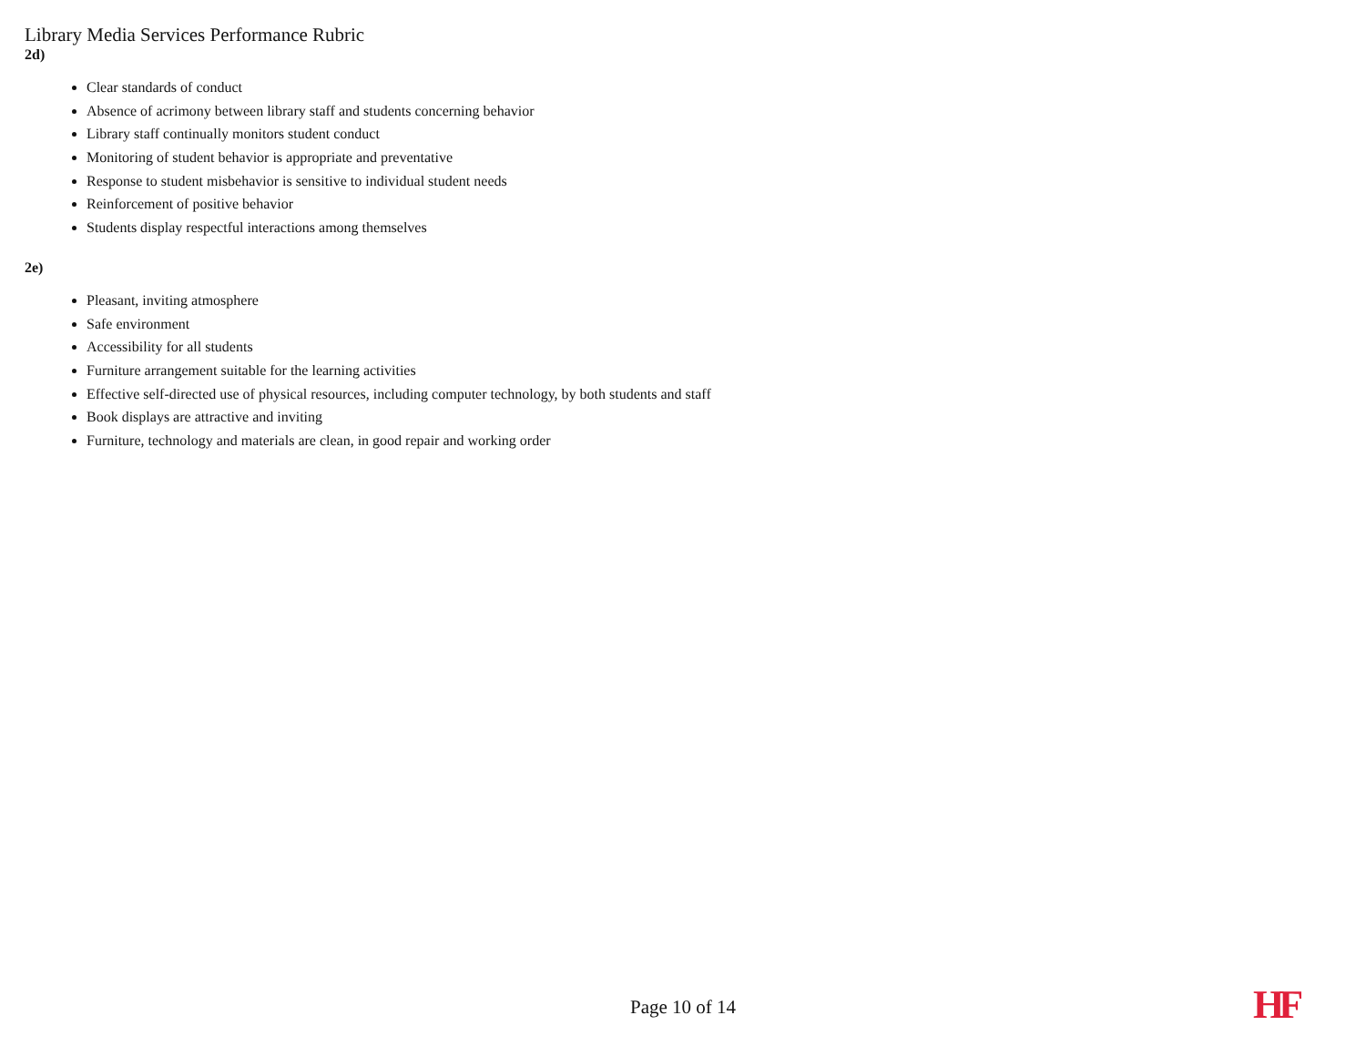Library Media Services Performance Rubric
2d)
Clear standards of conduct
Absence of acrimony between library staff and students concerning behavior
Library staff continually monitors student conduct
Monitoring of student behavior is appropriate and preventative
Response to student misbehavior is sensitive to individual student needs
Reinforcement of positive behavior
Students display respectful interactions among themselves
2e)
Pleasant, inviting atmosphere
Safe environment
Accessibility for all students
Furniture arrangement suitable for the learning activities
Effective self-directed use of physical resources, including computer technology, by both students and staff
Book displays are attractive and inviting
Furniture, technology and materials are clean, in good repair and working order
Page 10 of 14 HF